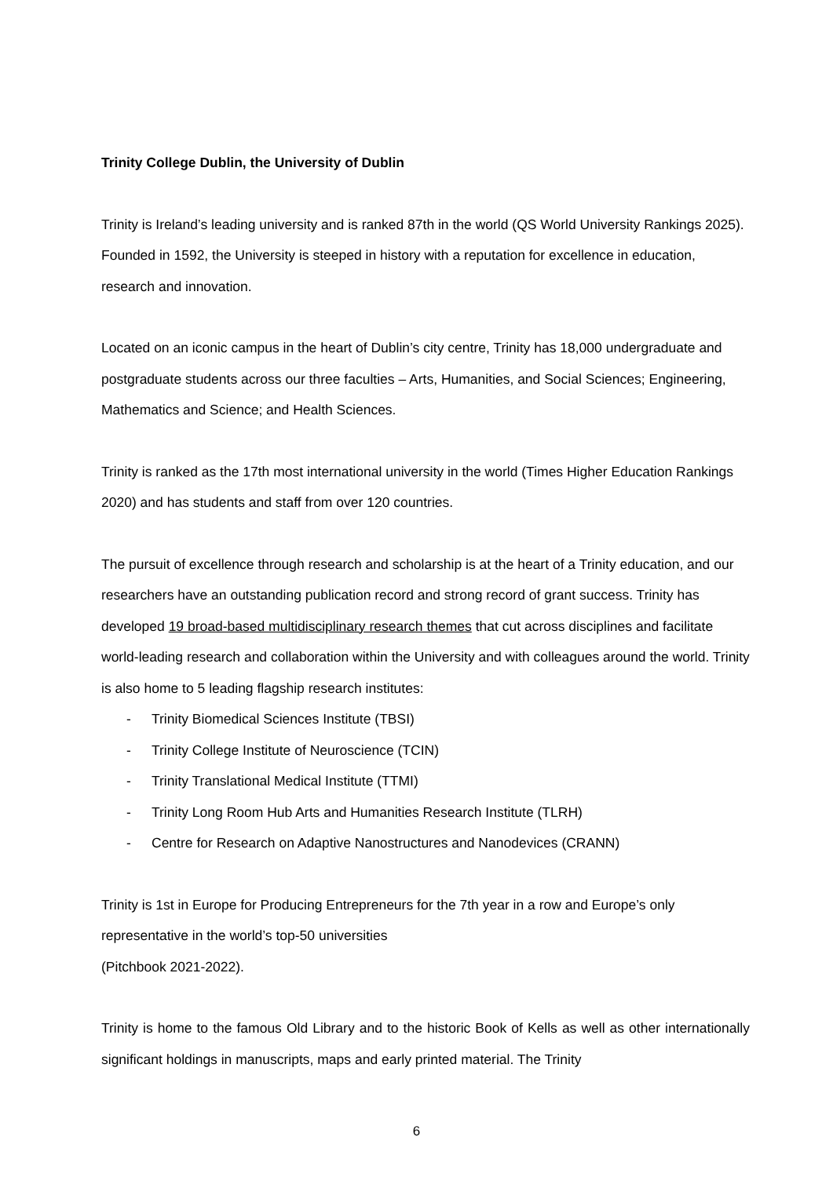Trinity College Dublin, the University of Dublin
Trinity is Ireland’s leading university and is ranked 87th in the world (QS World University Rankings 2025). Founded in 1592, the University is steeped in history with a reputation for excellence in education, research and innovation.
Located on an iconic campus in the heart of Dublin’s city centre, Trinity has 18,000 undergraduate and postgraduate students across our three faculties – Arts, Humanities, and Social Sciences; Engineering, Mathematics and Science; and Health Sciences.
Trinity is ranked as the 17th most international university in the world (Times Higher Education Rankings 2020) and has students and staff from over 120 countries.
The pursuit of excellence through research and scholarship is at the heart of a Trinity education, and our researchers have an outstanding publication record and strong record of grant success. Trinity has developed 19 broad-based multidisciplinary research themes that cut across disciplines and facilitate world-leading research and collaboration within the University and with colleagues around the world. Trinity is also home to 5 leading flagship research institutes:
- Trinity Biomedical Sciences Institute (TBSI)
- Trinity College Institute of Neuroscience (TCIN)
- Trinity Translational Medical Institute (TTMI)
- Trinity Long Room Hub Arts and Humanities Research Institute (TLRH)
- Centre for Research on Adaptive Nanostructures and Nanodevices (CRANN)
Trinity is 1st in Europe for Producing Entrepreneurs for the 7th year in a row and Europe’s only representative in the world’s top-50 universities
(Pitchbook 2021-2022).
Trinity is home to the famous Old Library and to the historic Book of Kells as well as other internationally significant holdings in manuscripts, maps and early printed material. The Trinity
6